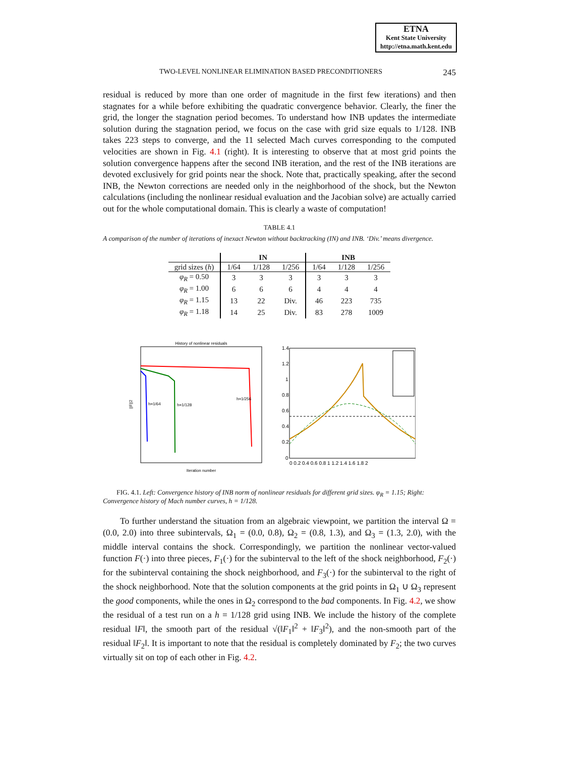ETNA
Kent State University
http://etna.math.kent.edu
TWO-LEVEL NONLINEAR ELIMINATION BASED PRECONDITIONERS 245
residual is reduced by more than one order of magnitude in the first few iterations) and then stagnates for a while before exhibiting the quadratic convergence behavior. Clearly, the finer the grid, the longer the stagnation period becomes. To understand how INB updates the intermediate solution during the stagnation period, we focus on the case with grid size equals to 1/128. INB takes 223 steps to converge, and the 11 selected Mach curves corresponding to the computed velocities are shown in Fig. 4.1 (right). It is interesting to observe that at most grid points the solution convergence happens after the second INB iteration, and the rest of the INB iterations are devoted exclusively for grid points near the shock. Note that, practically speaking, after the second INB, the Newton corrections are needed only in the neighborhood of the shock, but the Newton calculations (including the nonlinear residual evaluation and the Jacobian solve) are actually carried out for the whole computational domain. This is clearly a waste of computation!
TABLE 4.1
A comparison of the number of iterations of inexact Newton without backtracking (IN) and INB. ‘Div.’ means divergence.
| | IN | | | INB | | |
| --- | --- | --- | --- | --- | --- | --- |
| grid sizes ( h ) | 1/64 | 1/128 | 1/256 | 1/64 | 1/128 | 1/256 |
| φ<sub>R</sub> = 0.50 | 3 | 3 | 3 | 3 | 3 | 3 |
| φ<sub>R</sub> = 1.00 | 6 | 6 | 6 | 4 | 4 | 4 |
| φ<sub>R</sub> = 1.15 | 13 | 22 | Div. | 46 | 223 | 735 |
| φ<sub>R</sub> = 1.18 | 14 | 25 | Div. | 83 | 278 | 1009 |
History of nonlinear residuals
h=1/64
h=1/128
h=1/256
Iteration number
||F||2
1.4
1.2
1
0.8
0.6
0.4
0.2
0
0 0.2 0.4 0.6 0.8 1 1.2 1.4 1.6 1.8 2
FIG. 4.1. Left: Convergence history of INB norm of nonlinear residuals for different grid sizes. φ<sub>R</sub> = 1.15; Right: Convergence history of Mach number curves, h = 1/128.
To further understand the situation from an algebraic viewpoint, we partition the interval Ω = (0.0, 2.0) into three subintervals, Ω<sub>1</sub> = (0.0, 0.8), Ω<sub>2</sub> = (0.8, 1.3), and Ω<sub>3</sub> = (1.3, 2.0), with the middle interval contains the shock. Correspondingly, we partition the nonlinear vector-valued function F(·) into three pieces, F<sub>1</sub>(·) for the subinterval to the left of the shock neighborhood, F<sub>2</sub>(·) for the subinterval containing the shock neighborhood, and F<sub>3</sub>(·) for the subinterval to the right of the shock neighborhood. Note that the solution components at the grid points in Ω<sub>1</sub> ∪ Ω<sub>3</sub> represent the good components, while the ones in Ω<sub>2</sub> correspond to the bad components. In Fig. 4.2, we show the residual of a test run on a h = 1/128 grid using INB. We include the history of the complete residual ‖F‖, the smooth part of the residual √(‖F<sub>1</sub>‖<sup>2</sup> + ‖F<sub>3</sub>‖<sup>2</sup>), and the non-smooth part of the residual ‖F<sub>2</sub>‖. It is important to note that the residual is completely dominated by F<sub>2</sub>; the two curves virtually sit on top of each other in Fig. 4.2.